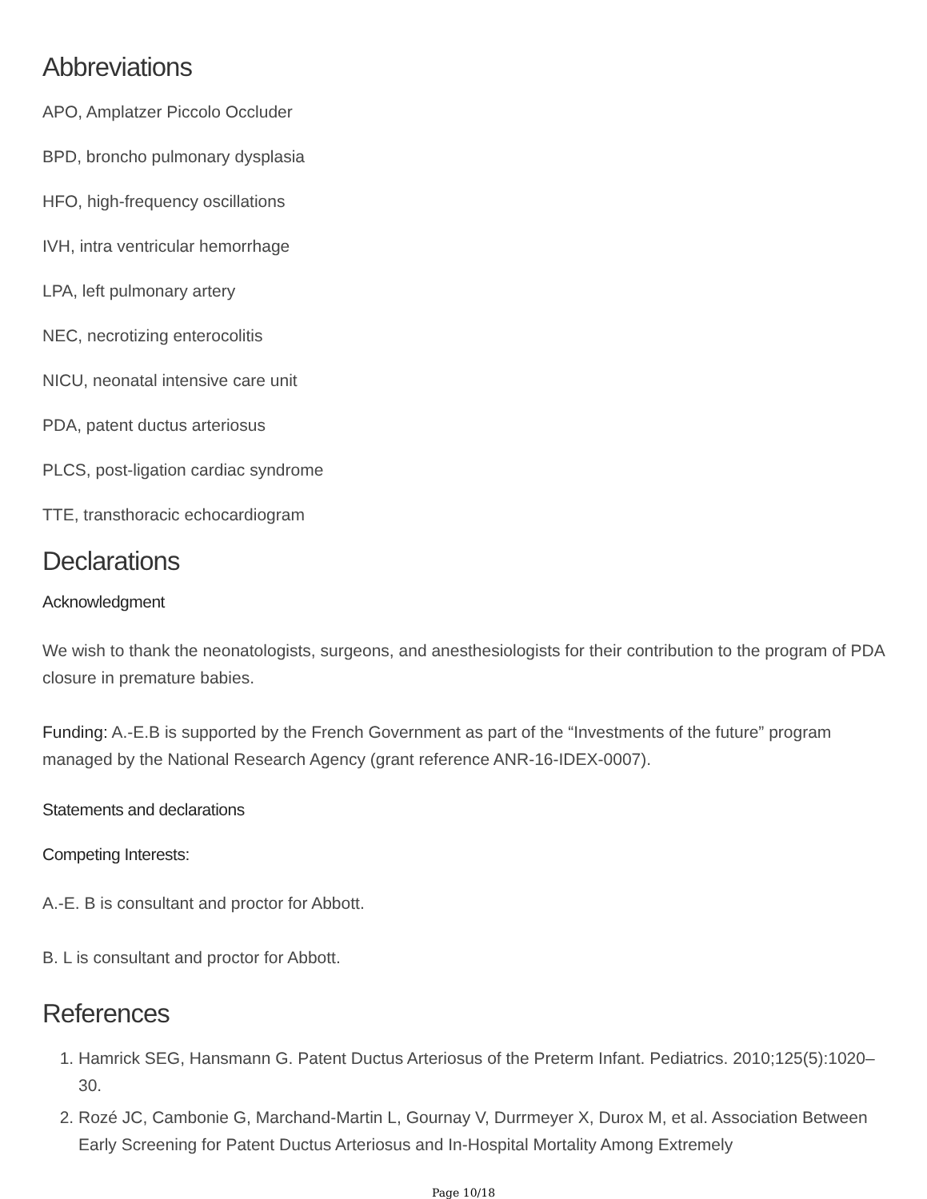Abbreviations
APO, Amplatzer Piccolo Occluder
BPD, broncho pulmonary dysplasia
HFO, high-frequency oscillations
IVH, intra ventricular hemorrhage
LPA, left pulmonary artery
NEC, necrotizing enterocolitis
NICU, neonatal intensive care unit
PDA, patent ductus arteriosus
PLCS, post-ligation cardiac syndrome
TTE, transthoracic echocardiogram
Declarations
Acknowledgment
We wish to thank the neonatologists, surgeons, and anesthesiologists for their contribution to the program of PDA closure in premature babies.
Funding: A.-E.B is supported by the French Government as part of the “Investments of the future” program managed by the National Research Agency (grant reference ANR-16-IDEX-0007).
Statements and declarations
Competing Interests:
A.-E. B is consultant and proctor for Abbott.
B. L is consultant and proctor for Abbott.
References
1. Hamrick SEG, Hansmann G. Patent Ductus Arteriosus of the Preterm Infant. Pediatrics. 2010;125(5):1020–30.
2. Rozé JC, Cambonie G, Marchand-Martin L, Gournay V, Durrmeyer X, Durox M, et al. Association Between Early Screening for Patent Ductus Arteriosus and In-Hospital Mortality Among Extremely
Page 10/18